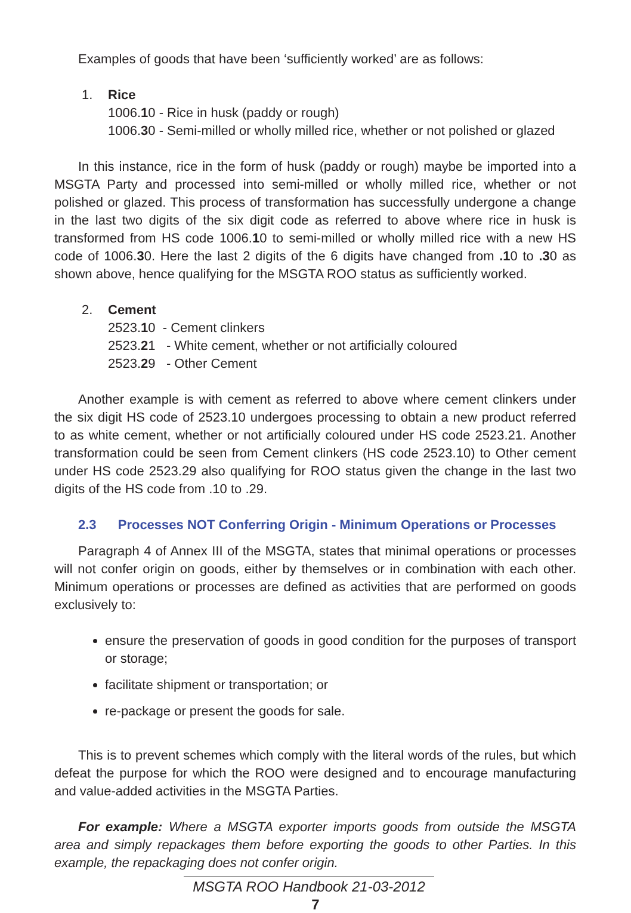Examples of goods that have been ‘sufficiently worked’ are as follows:
1. Rice
1006.10 - Rice in husk (paddy or rough)
1006.30 - Semi-milled or wholly milled rice, whether or not polished or glazed
In this instance, rice in the form of husk (paddy or rough) maybe be imported into a MSGTA Party and processed into semi-milled or wholly milled rice, whether or not polished or glazed. This process of transformation has successfully undergone a change in the last two digits of the six digit code as referred to above where rice in husk is transformed from HS code 1006.10 to semi-milled or wholly milled rice with a new HS code of 1006.30. Here the last 2 digits of the 6 digits have changed from .10 to .30 as shown above, hence qualifying for the MSGTA ROO status as sufficiently worked.
2. Cement
2523.10 - Cement clinkers
2523.21 - White cement, whether or not artificially coloured
2523.29 - Other Cement
Another example is with cement as referred to above where cement clinkers under the six digit HS code of 2523.10 undergoes processing to obtain a new product referred to as white cement, whether or not artificially coloured under HS code 2523.21. Another transformation could be seen from Cement clinkers (HS code 2523.10) to Other cement under HS code 2523.29 also qualifying for ROO status given the change in the last two digits of the HS code from .10 to .29.
2.3 Processes NOT Conferring Origin - Minimum Operations or Processes
Paragraph 4 of Annex III of the MSGTA, states that minimal operations or processes will not confer origin on goods, either by themselves or in combination with each other. Minimum operations or processes are defined as activities that are performed on goods exclusively to:
ensure the preservation of goods in good condition for the purposes of transport or storage;
facilitate shipment or transportation; or
re-package or present the goods for sale.
This is to prevent schemes which comply with the literal words of the rules, but which defeat the purpose for which the ROO were designed and to encourage manufacturing and value-added activities in the MSGTA Parties.
For example: Where a MSGTA exporter imports goods from outside the MSGTA area and simply repackages them before exporting the goods to other Parties. In this example, the repackaging does not confer origin.
MSGTA ROO Handbook 21-03-2012
7